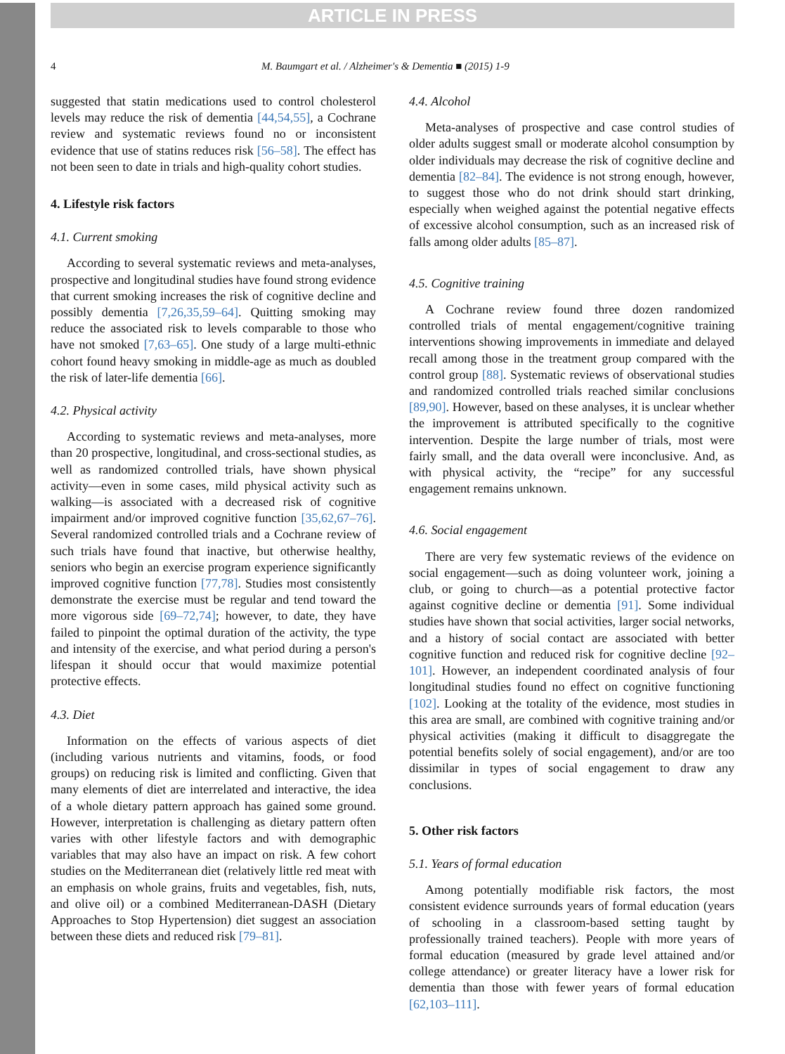ARTICLE IN PRESS
4 M. Baumgart et al. / Alzheimer's & Dementia ■ (2015) 1-9
suggested that statin medications used to control cholesterol levels may reduce the risk of dementia [44,54,55], a Cochrane review and systematic reviews found no or inconsistent evidence that use of statins reduces risk [56–58]. The effect has not been seen to date in trials and high-quality cohort studies.
4. Lifestyle risk factors
4.1. Current smoking
According to several systematic reviews and meta-analyses, prospective and longitudinal studies have found strong evidence that current smoking increases the risk of cognitive decline and possibly dementia [7,26,35,59–64]. Quitting smoking may reduce the associated risk to levels comparable to those who have not smoked [7,63–65]. One study of a large multi-ethnic cohort found heavy smoking in middle-age as much as doubled the risk of later-life dementia [66].
4.2. Physical activity
According to systematic reviews and meta-analyses, more than 20 prospective, longitudinal, and cross-sectional studies, as well as randomized controlled trials, have shown physical activity—even in some cases, mild physical activity such as walking—is associated with a decreased risk of cognitive impairment and/or improved cognitive function [35,62,67–76]. Several randomized controlled trials and a Cochrane review of such trials have found that inactive, but otherwise healthy, seniors who begin an exercise program experience significantly improved cognitive function [77,78]. Studies most consistently demonstrate the exercise must be regular and tend toward the more vigorous side [69–72,74]; however, to date, they have failed to pinpoint the optimal duration of the activity, the type and intensity of the exercise, and what period during a person's lifespan it should occur that would maximize potential protective effects.
4.3. Diet
Information on the effects of various aspects of diet (including various nutrients and vitamins, foods, or food groups) on reducing risk is limited and conflicting. Given that many elements of diet are interrelated and interactive, the idea of a whole dietary pattern approach has gained some ground. However, interpretation is challenging as dietary pattern often varies with other lifestyle factors and with demographic variables that may also have an impact on risk. A few cohort studies on the Mediterranean diet (relatively little red meat with an emphasis on whole grains, fruits and vegetables, fish, nuts, and olive oil) or a combined Mediterranean-DASH (Dietary Approaches to Stop Hypertension) diet suggest an association between these diets and reduced risk [79–81].
4.4. Alcohol
Meta-analyses of prospective and case control studies of older adults suggest small or moderate alcohol consumption by older individuals may decrease the risk of cognitive decline and dementia [82–84]. The evidence is not strong enough, however, to suggest those who do not drink should start drinking, especially when weighed against the potential negative effects of excessive alcohol consumption, such as an increased risk of falls among older adults [85–87].
4.5. Cognitive training
A Cochrane review found three dozen randomized controlled trials of mental engagement/cognitive training interventions showing improvements in immediate and delayed recall among those in the treatment group compared with the control group [88]. Systematic reviews of observational studies and randomized controlled trials reached similar conclusions [89,90]. However, based on these analyses, it is unclear whether the improvement is attributed specifically to the cognitive intervention. Despite the large number of trials, most were fairly small, and the data overall were inconclusive. And, as with physical activity, the “recipe” for any successful engagement remains unknown.
4.6. Social engagement
There are very few systematic reviews of the evidence on social engagement—such as doing volunteer work, joining a club, or going to church—as a potential protective factor against cognitive decline or dementia [91]. Some individual studies have shown that social activities, larger social networks, and a history of social contact are associated with better cognitive function and reduced risk for cognitive decline [92–101]. However, an independent coordinated analysis of four longitudinal studies found no effect on cognitive functioning [102]. Looking at the totality of the evidence, most studies in this area are small, are combined with cognitive training and/or physical activities (making it difficult to disaggregate the potential benefits solely of social engagement), and/or are too dissimilar in types of social engagement to draw any conclusions.
5. Other risk factors
5.1. Years of formal education
Among potentially modifiable risk factors, the most consistent evidence surrounds years of formal education (years of schooling in a classroom-based setting taught by professionally trained teachers). People with more years of formal education (measured by grade level attained and/or college attendance) or greater literacy have a lower risk for dementia than those with fewer years of formal education [62,103–111].